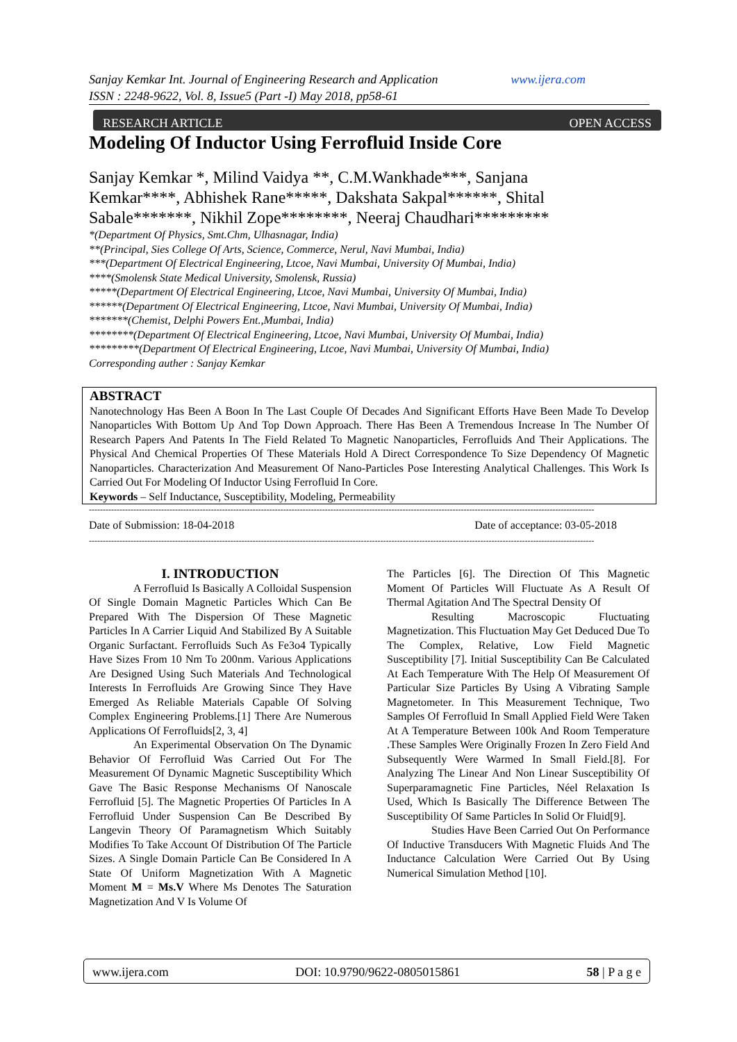www.ijera.com Sanjay Kemkar Int. Journal of Engineering Research and Application
ISSN : 2248-9622, Vol. 8, Issue5 (Part -I) May 2018, pp58-61
RESEARCH ARTICLE OPEN ACCESS
Modeling Of Inductor Using Ferrofluid Inside Core
Sanjay Kemkar *, Milind Vaidya **, C.M.Wankhade***, Sanjana Kemkar****, Abhishek Rane*****, Dakshata Sakpal******, Shital Sabale*******, Nikhil Zope********, Neeraj Chaudhari*********
*(Department Of Physics, Smt.Chm, Ulhasnagar, India)
**(Principal, Sies College Of Arts, Science, Commerce, Nerul, Navi Mumbai, India)
***(Department Of Electrical Engineering, Ltcoe, Navi Mumbai, University Of Mumbai, India)
****(Smolensk State Medical University, Smolensk, Russia)
*****(Department Of Electrical Engineering, Ltcoe, Navi Mumbai, University Of Mumbai, India)
******(Department Of Electrical Engineering, Ltcoe, Navi Mumbai, University Of Mumbai, India)
*******(Chemist, Delphi Powers Ent.,Mumbai, India)
********(Department Of Electrical Engineering, Ltcoe, Navi Mumbai, University Of Mumbai, India)
*********(Department Of Electrical Engineering, Ltcoe, Navi Mumbai, University Of Mumbai, India)
Corresponding auther : Sanjay Kemkar
ABSTRACT
Nanotechnology Has Been A Boon In The Last Couple Of Decades And Significant Efforts Have Been Made To Develop Nanoparticles With Bottom Up And Top Down Approach. There Has Been A Tremendous Increase In The Number Of Research Papers And Patents In The Field Related To Magnetic Nanoparticles, Ferrofluids And Their Applications. The Physical And Chemical Properties Of These Materials Hold A Direct Correspondence To Size Dependency Of Magnetic Nanoparticles. Characterization And Measurement Of Nano-Particles Pose Interesting Analytical Challenges. This Work Is Carried Out For Modeling Of Inductor Using Ferrofluid In Core.
Keywords – Self Inductance, Susceptibility, Modeling, Permeability
--------------------------------------------------------------------------------------------------------------------------------------------------------------------------------------
Date of Submission: 18-04-2018 Date of acceptance: 03-05-2018
--------------------------------------------------------------------------------------------------------------------------------------------------------------------------------------
I. INTRODUCTION
A Ferrofluid Is Basically A Colloidal Suspension Of Single Domain Magnetic Particles Which Can Be Prepared With The Dispersion Of These Magnetic Particles In A Carrier Liquid And Stabilized By A Suitable Organic Surfactant. Ferrofluids Such As Fe3o4 Typically Have Sizes From 10 Nm To 200nm. Various Applications Are Designed Using Such Materials And Technological Interests In Ferrofluids Are Growing Since They Have Emerged As Reliable Materials Capable Of Solving Complex Engineering Problems.[1] There Are Numerous Applications Of Ferrofluids[2, 3, 4]
An Experimental Observation On The Dynamic Behavior Of Ferrofluid Was Carried Out For The Measurement Of Dynamic Magnetic Susceptibility Which Gave The Basic Response Mechanisms Of Nanoscale Ferrofluid [5]. The Magnetic Properties Of Particles In A Ferrofluid Under Suspension Can Be Described By Langevin Theory Of Paramagnetism Which Suitably Modifies To Take Account Of Distribution Of The Particle Sizes. A Single Domain Particle Can Be Considered In A State Of Uniform Magnetization With A Magnetic Moment M = Ms.V Where Ms Denotes The Saturation Magnetization And V Is Volume Of
The Particles [6]. The Direction Of This Magnetic Moment Of Particles Will Fluctuate As A Result Of Thermal Agitation And The Spectral Density Of
Resulting Macroscopic Fluctuating Magnetization. This Fluctuation May Get Deduced Due To The Complex, Relative, Low Field Magnetic Susceptibility [7]. Initial Susceptibility Can Be Calculated At Each Temperature With The Help Of Measurement Of Particular Size Particles By Using A Vibrating Sample Magnetometer. In This Measurement Technique, Two Samples Of Ferrofluid In Small Applied Field Were Taken At A Temperature Between 100k And Room Temperature .These Samples Were Originally Frozen In Zero Field And Subsequently Were Warmed In Small Field.[8]. For Analyzing The Linear And Non Linear Susceptibility Of Superparamagnetic Fine Particles, Néel Relaxation Is Used, Which Is Basically The Difference Between The Susceptibility Of Same Particles In Solid Or Fluid[9].
Studies Have Been Carried Out On Performance Of Inductive Transducers With Magnetic Fluids And The Inductance Calculation Were Carried Out By Using Numerical Simulation Method [10].
www.ijera.com DOI: 10.9790/9622-0805015861 58 | P a g e